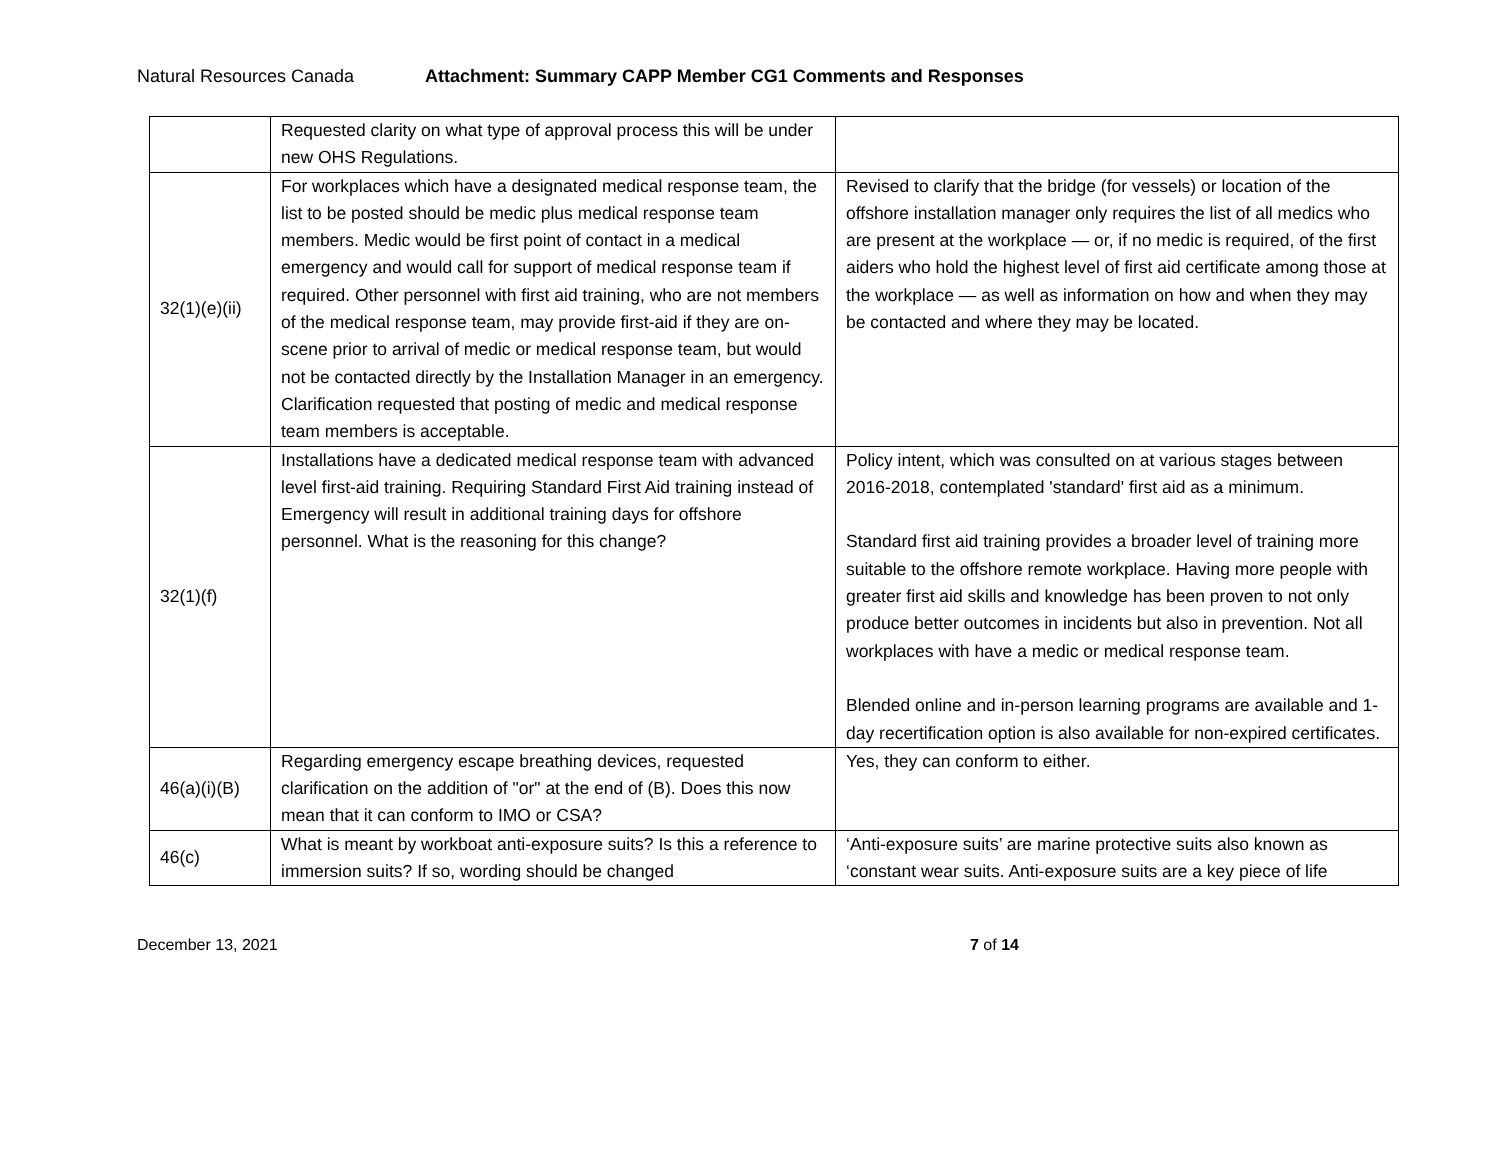Natural Resources Canada Attachment: Summary CAPP Member CG1 Comments and Responses
| | Requested clarity on what type of approval process this will be under new OHS Regulations. | |
| 32(1)(e)(ii) | For workplaces which have a designated medical response team, the list to be posted should be medic plus medical response team members. Medic would be first point of contact in a medical emergency and would call for support of medical response team if required. Other personnel with first aid training, who are not members of the medical response team, may provide first-aid if they are on-scene prior to arrival of medic or medical response team, but would not be contacted directly by the Installation Manager in an emergency. Clarification requested that posting of medic and medical response team members is acceptable. | Revised to clarify that the bridge (for vessels) or location of the offshore installation manager only requires the list of all medics who are present at the workplace — or, if no medic is required, of the first aiders who hold the highest level of first aid certificate among those at the workplace — as well as information on how and when they may be contacted and where they may be located. |
| 32(1)(f) | Installations have a dedicated medical response team with advanced level first-aid training. Requiring Standard First Aid training instead of Emergency will result in additional training days for offshore personnel. What is the reasoning for this change? | Policy intent, which was consulted on at various stages between 2016-2018, contemplated 'standard' first aid as a minimum. Standard first aid training provides a broader level of training more suitable to the offshore remote workplace. Having more people with greater first aid skills and knowledge has been proven to not only produce better outcomes in incidents but also in prevention. Not all workplaces with have a medic or medical response team. Blended online and in-person learning programs are available and 1-day recertification option is also available for non-expired certificates. |
| 46(a)(i)(B) | Regarding emergency escape breathing devices, requested clarification on the addition of "or" at the end of (B). Does this now mean that it can conform to IMO or CSA? | Yes, they can conform to either. |
| 46(c) | What is meant by workboat anti-exposure suits? Is this a reference to immersion suits? If so, wording should be changed | ‘Anti-exposure suits’ are marine protective suits also known as ‘constant wear suits. Anti-exposure suits are a key piece of life |
December 13, 2021 7 of 14